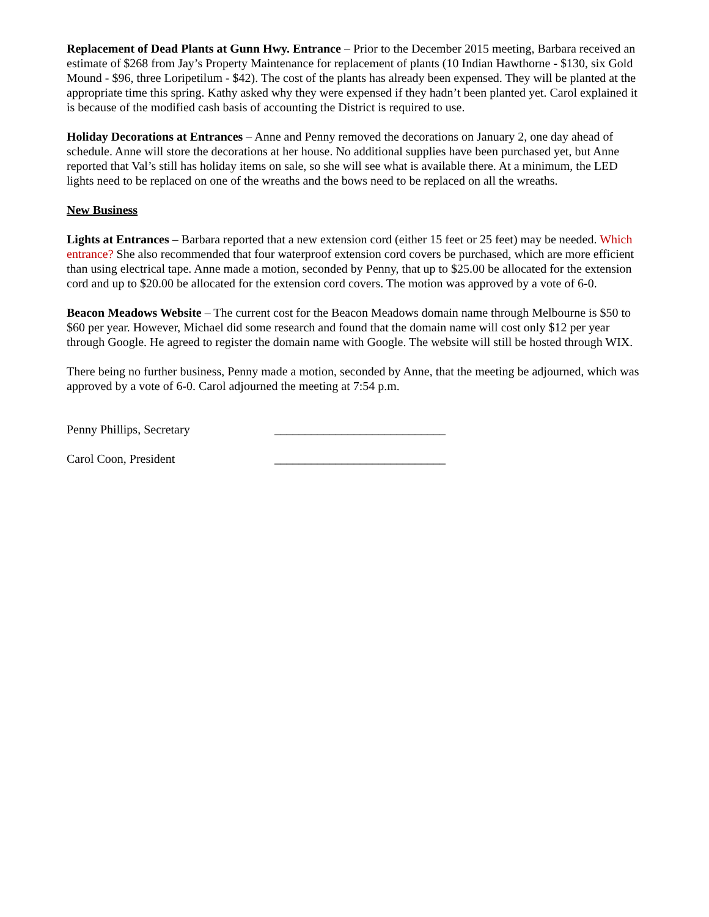Replacement of Dead Plants at Gunn Hwy. Entrance – Prior to the December 2015 meeting, Barbara received an estimate of $268 from Jay’s Property Maintenance for replacement of plants (10 Indian Hawthorne - $130, six Gold Mound - $96, three Loripetilum - $42). The cost of the plants has already been expensed. They will be planted at the appropriate time this spring. Kathy asked why they were expensed if they hadn’t been planted yet. Carol explained it is because of the modified cash basis of accounting the District is required to use.
Holiday Decorations at Entrances – Anne and Penny removed the decorations on January 2, one day ahead of schedule. Anne will store the decorations at her house. No additional supplies have been purchased yet, but Anne reported that Val’s still has holiday items on sale, so she will see what is available there. At a minimum, the LED lights need to be replaced on one of the wreaths and the bows need to be replaced on all the wreaths.
New Business
Lights at Entrances – Barbara reported that a new extension cord (either 15 feet or 25 feet) may be needed. Which entrance? She also recommended that four waterproof extension cord covers be purchased, which are more efficient than using electrical tape. Anne made a motion, seconded by Penny, that up to $25.00 be allocated for the extension cord and up to $20.00 be allocated for the extension cord covers. The motion was approved by a vote of 6-0.
Beacon Meadows Website – The current cost for the Beacon Meadows domain name through Melbourne is $50 to $60 per year. However, Michael did some research and found that the domain name will cost only $12 per year through Google. He agreed to register the domain name with Google. The website will still be hosted through WIX.
There being no further business, Penny made a motion, seconded by Anne, that the meeting be adjourned, which was approved by a vote of 6-0. Carol adjourned the meeting at 7:54 p.m.
Penny Phillips, Secretary ____________________________
Carol Coon, President ____________________________